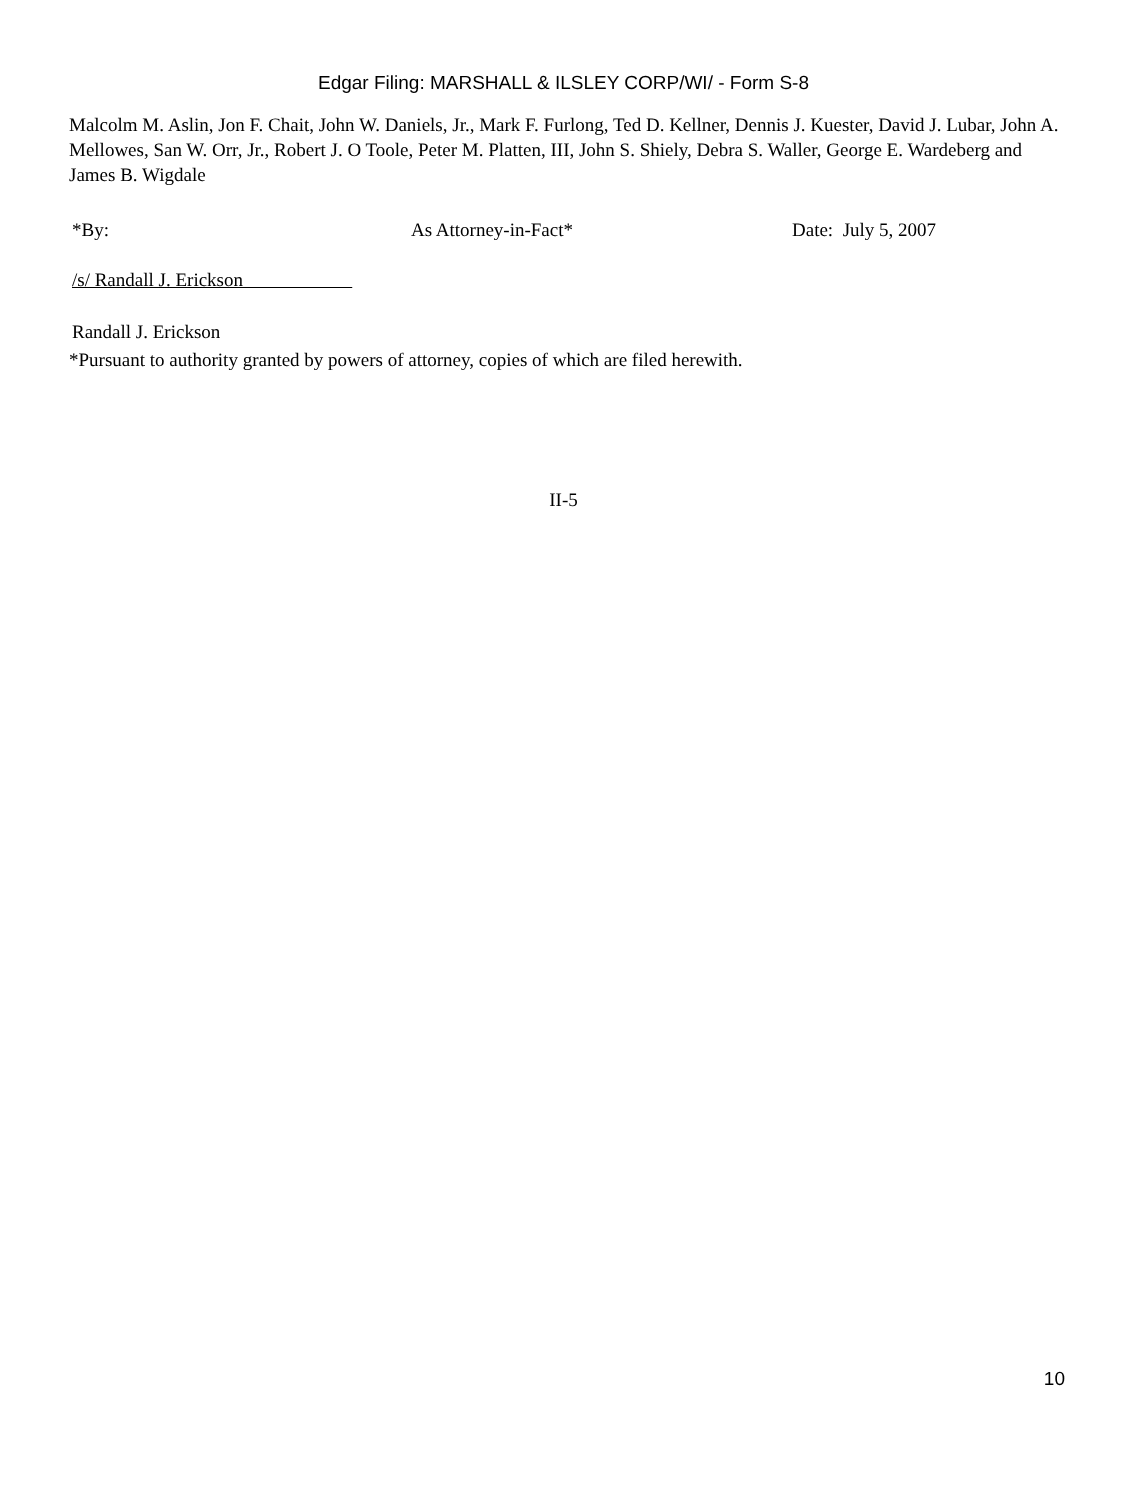Edgar Filing: MARSHALL & ILSLEY CORP/WI/ - Form S-8
Malcolm M. Aslin, Jon F. Chait, John W. Daniels, Jr., Mark F. Furlong, Ted D. Kellner, Dennis J. Kuester, David J. Lubar, John A. Mellowes, San W. Orr, Jr., Robert J. O Toole, Peter M. Platten, III, John S. Shiely, Debra S. Waller, George E. Wardeberg and James B. Wigdale
*By: As Attorney-in-Fact* Date: July 5, 2007
/s/ Randall J. Erickson
Randall J. Erickson
*Pursuant to authority granted by powers of attorney, copies of which are filed herewith.
II-5
10